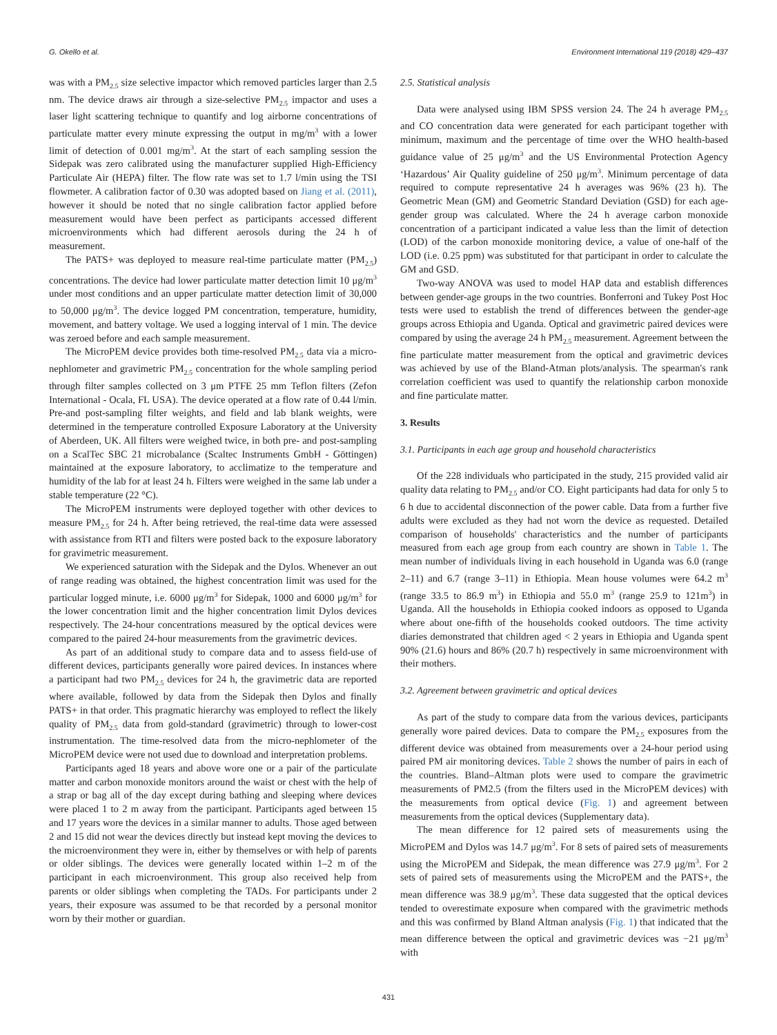G. Okello et al. Environment International 119 (2018) 429–437
was with a PM<sub>2.5</sub> size selective impactor which removed particles larger than 2.5 nm. The device draws air through a size-selective PM<sub>2.5</sub> impactor and uses a laser light scattering technique to quantify and log airborne concentrations of particulate matter every minute expressing the output in mg/m<sup>3</sup> with a lower limit of detection of 0.001 mg/m<sup>3</sup>. At the start of each sampling session the Sidepak was zero calibrated using the manufacturer supplied High-Efficiency Particulate Air (HEPA) filter. The flow rate was set to 1.7 l/min using the TSI flowmeter. A calibration factor of 0.30 was adopted based on Jiang et al. (2011), however it should be noted that no single calibration factor applied before measurement would have been perfect as participants accessed different microenvironments which had different aerosols during the 24 h of measurement.
The PATS+ was deployed to measure real-time particulate matter (PM<sub>2.5</sub>) concentrations. The device had lower particulate matter detection limit 10 μg/m<sup>3</sup> under most conditions and an upper particulate matter detection limit of 30,000 to 50,000 μg/m<sup>3</sup>. The device logged PM concentration, temperature, humidity, movement, and battery voltage. We used a logging interval of 1 min. The device was zeroed before and each sample measurement.
The MicroPEM device provides both time-resolved PM<sub>2.5</sub> data via a micro-nephlometer and gravimetric PM<sub>2.5</sub> concentration for the whole sampling period through filter samples collected on 3 μm PTFE 25 mm Teflon filters (Zefon International - Ocala, FL USA). The device operated at a flow rate of 0.44 l/min. Pre-and post-sampling filter weights, and field and lab blank weights, were determined in the temperature controlled Exposure Laboratory at the University of Aberdeen, UK. All filters were weighed twice, in both pre- and post-sampling on a ScalTec SBC 21 microbalance (Scaltec Instruments GmbH - Göttingen) maintained at the exposure laboratory, to acclimatize to the temperature and humidity of the lab for at least 24 h. Filters were weighed in the same lab under a stable temperature (22 °C).
The MicroPEM instruments were deployed together with other devices to measure PM<sub>2.5</sub> for 24 h. After being retrieved, the real-time data were assessed with assistance from RTI and filters were posted back to the exposure laboratory for gravimetric measurement.
We experienced saturation with the Sidepak and the Dylos. Whenever an out of range reading was obtained, the highest concentration limit was used for the particular logged minute, i.e. 6000 μg/m<sup>3</sup> for Sidepak, 1000 and 6000 μg/m<sup>3</sup> for the lower concentration limit and the higher concentration limit Dylos devices respectively. The 24-hour concentrations measured by the optical devices were compared to the paired 24-hour measurements from the gravimetric devices.
As part of an additional study to compare data and to assess field-use of different devices, participants generally wore paired devices. In instances where a participant had two PM<sub>2.5</sub> devices for 24 h, the gravimetric data are reported where available, followed by data from the Sidepak then Dylos and finally PATS+ in that order. This pragmatic hierarchy was employed to reflect the likely quality of PM<sub>2.5</sub> data from gold-standard (gravimetric) through to lower-cost instrumentation. The time-resolved data from the micro-nephlometer of the MicroPEM device were not used due to download and interpretation problems.
Participants aged 18 years and above wore one or a pair of the particulate matter and carbon monoxide monitors around the waist or chest with the help of a strap or bag all of the day except during bathing and sleeping where devices were placed 1 to 2 m away from the participant. Participants aged between 15 and 17 years wore the devices in a similar manner to adults. Those aged between 2 and 15 did not wear the devices directly but instead kept moving the devices to the microenvironment they were in, either by themselves or with help of parents or older siblings. The devices were generally located within 1–2 m of the participant in each microenvironment. This group also received help from parents or older siblings when completing the TADs. For participants under 2 years, their exposure was assumed to be that recorded by a personal monitor worn by their mother or guardian.
2.5. Statistical analysis
Data were analysed using IBM SPSS version 24. The 24 h average PM<sub>2.5</sub> and CO concentration data were generated for each participant together with minimum, maximum and the percentage of time over the WHO health-based guidance value of 25 μg/m<sup>3</sup> and the US Environmental Protection Agency ‘Hazardous’ Air Quality guideline of 250 μg/m<sup>3</sup>. Minimum percentage of data required to compute representative 24 h averages was 96% (23 h). The Geometric Mean (GM) and Geometric Standard Deviation (GSD) for each age-gender group was calculated. Where the 24 h average carbon monoxide concentration of a participant indicated a value less than the limit of detection (LOD) of the carbon monoxide monitoring device, a value of one-half of the LOD (i.e. 0.25 ppm) was substituted for that participant in order to calculate the GM and GSD.
Two-way ANOVA was used to model HAP data and establish differences between gender-age groups in the two countries. Bonferroni and Tukey Post Hoc tests were used to establish the trend of differences between the gender-age groups across Ethiopia and Uganda. Optical and gravimetric paired devices were compared by using the average 24 h PM<sub>2.5</sub> measurement. Agreement between the fine particulate matter measurement from the optical and gravimetric devices was achieved by use of the Bland-Atman plots/analysis. The spearman's rank correlation coefficient was used to quantify the relationship carbon monoxide and fine particulate matter.
3. Results
3.1. Participants in each age group and household characteristics
Of the 228 individuals who participated in the study, 215 provided valid air quality data relating to PM<sub>2.5</sub> and/or CO. Eight participants had data for only 5 to 6 h due to accidental disconnection of the power cable. Data from a further five adults were excluded as they had not worn the device as requested. Detailed comparison of households' characteristics and the number of participants measured from each age group from each country are shown in Table 1. The mean number of individuals living in each household in Uganda was 6.0 (range 2–11) and 6.7 (range 3–11) in Ethiopia. Mean house volumes were 64.2 m<sup>3</sup> (range 33.5 to 86.9 m<sup>3</sup>) in Ethiopia and 55.0 m<sup>3</sup> (range 25.9 to 121m<sup>3</sup>) in Uganda. All the households in Ethiopia cooked indoors as opposed to Uganda where about one-fifth of the households cooked outdoors. The time activity diaries demonstrated that children aged < 2 years in Ethiopia and Uganda spent 90% (21.6) hours and 86% (20.7 h) respectively in same microenvironment with their mothers.
3.2. Agreement between gravimetric and optical devices
As part of the study to compare data from the various devices, participants generally wore paired devices. Data to compare the PM<sub>2.5</sub> exposures from the different device was obtained from measurements over a 24-hour period using paired PM air monitoring devices. Table 2 shows the number of pairs in each of the countries. Bland–Altman plots were used to compare the gravimetric measurements of PM2.5 (from the filters used in the MicroPEM devices) with the measurements from optical device (Fig. 1) and agreement between measurements from the optical devices (Supplementary data).
The mean difference for 12 paired sets of measurements using the MicroPEM and Dylos was 14.7 μg/m<sup>3</sup>. For 8 sets of paired sets of measurements using the MicroPEM and Sidepak, the mean difference was 27.9 μg/m<sup>3</sup>. For 2 sets of paired sets of measurements using the MicroPEM and the PATS+, the mean difference was 38.9 μg/m<sup>3</sup>. These data suggested that the optical devices tended to overestimate exposure when compared with the gravimetric methods and this was confirmed by Bland Altman analysis (Fig. 1) that indicated that the mean difference between the optical and gravimetric devices was −21 μg/m<sup>3</sup> with
431